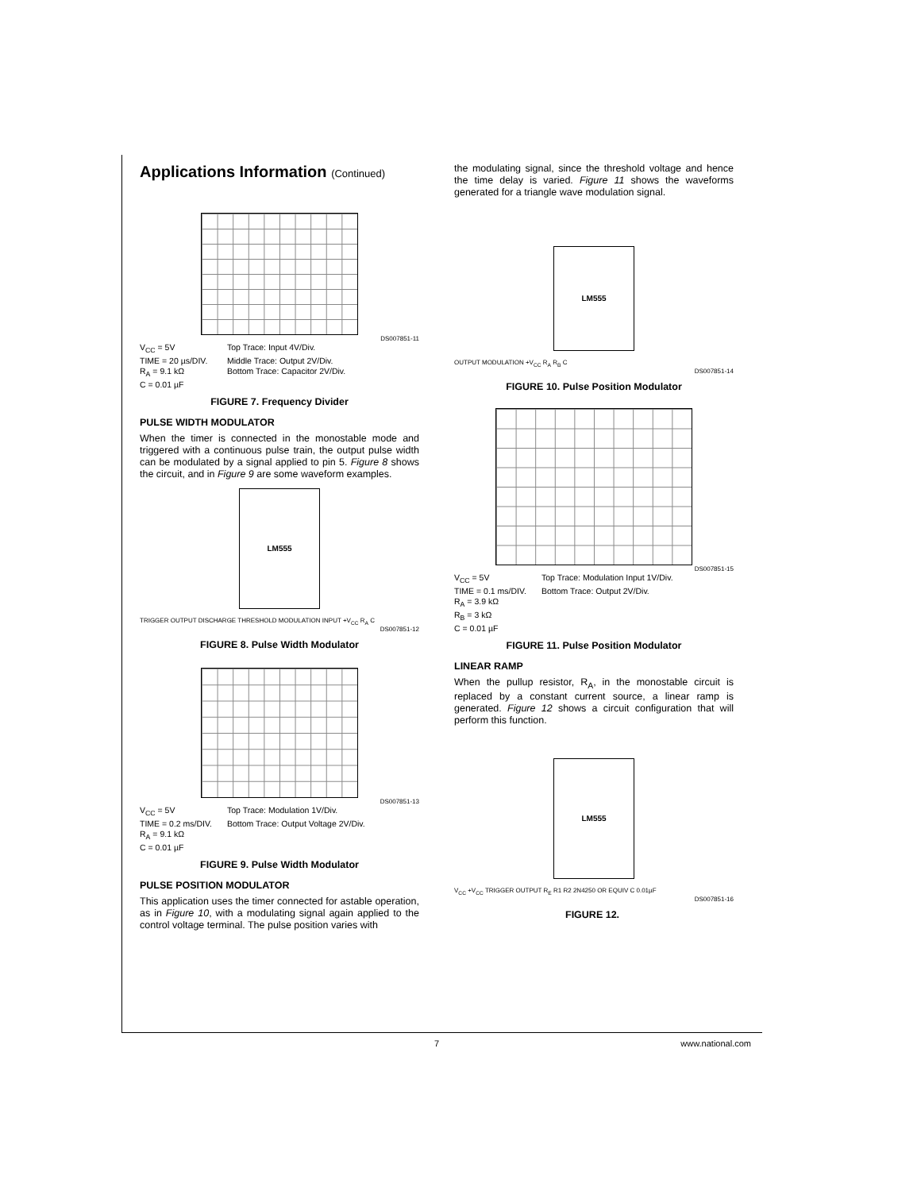Applications Information (Continued)
DS007851-11
V<sub>CC</sub> = 5V Top Trace: Input 4V/Div. TIME = 20 µs/DIV. Middle Trace: Output 2V/Div. R<sub>A</sub> = 9.1 kΩ Bottom Trace: Capacitor 2V/Div. C = 0.01 µF
FIGURE 7. Frequency Divider
PULSE WIDTH MODULATOR
When the timer is connected in the monostable mode and triggered with a continuous pulse train, the output pulse width can be modulated by a signal applied to pin 5. Figure 8 shows the circuit, and in Figure 9 are some waveform examples.
LM555
TRIGGER OUTPUT DISCHARGE THRESHOLD MODULATION INPUT +V<sub>CC</sub> R<sub>A</sub> C
DS007851-12
FIGURE 8. Pulse Width Modulator
DS007851-13
V<sub>CC</sub> = 5V Top Trace: Modulation 1V/Div. TIME = 0.2 ms/DIV. Bottom Trace: Output Voltage 2V/Div. R<sub>A</sub> = 9.1 kΩ C = 0.01 µF
FIGURE 9. Pulse Width Modulator
PULSE POSITION MODULATOR
This application uses the timer connected for astable operation, as in Figure 10, with a modulating signal again applied to the control voltage terminal. The pulse position varies with
the modulating signal, since the threshold voltage and hence the time delay is varied. Figure 11 shows the waveforms generated for a triangle wave modulation signal.
LM555
OUTPUT MODULATION +V<sub>CC</sub> R<sub>A</sub> R<sub>B</sub> C
DS007851-14
FIGURE 10. Pulse Position Modulator
DS007851-15
V<sub>CC</sub> = 5V Top Trace: Modulation Input 1V/Div. TIME = 0.1 ms/DIV. Bottom Trace: Output 2V/Div. R<sub>A</sub> = 3.9 kΩ R<sub>B</sub> = 3 kΩ C = 0.01 µF
FIGURE 11. Pulse Position Modulator
LINEAR RAMP
When the pullup resistor, R<sub>A</sub>, in the monostable circuit is replaced by a constant current source, a linear ramp is generated. Figure 12 shows a circuit configuration that will perform this function.
LM555
V<sub>CC</sub> +V<sub>CC</sub> TRIGGER OUTPUT R<sub>E</sub> R1 R2 2N4250 OR EQUIV C 0.01µF
DS007851-16
FIGURE 12.
7 www.national.com